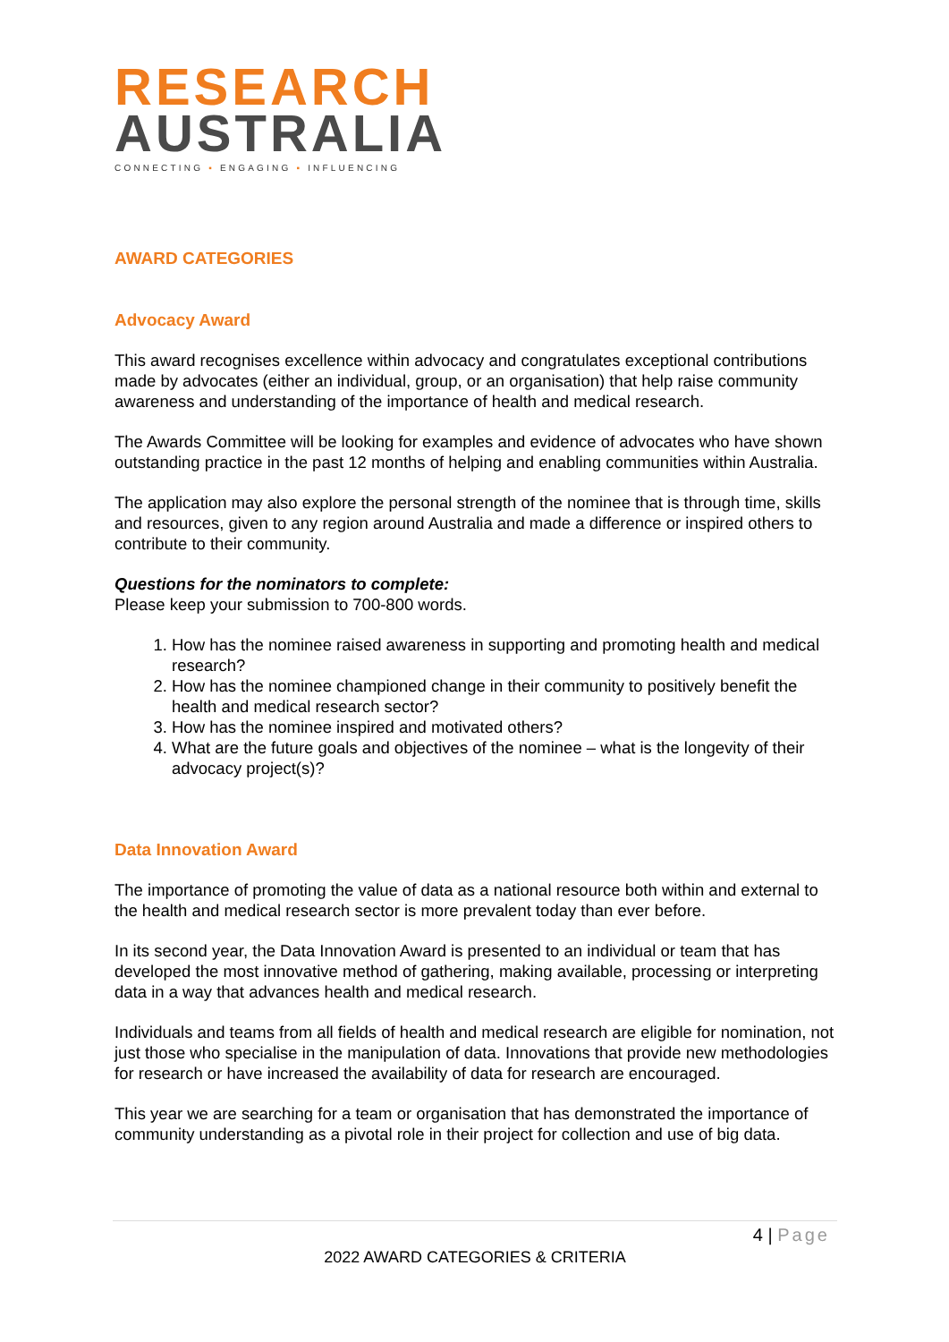RESEARCH
AUSTRALIA
CONNECTING ▪ ENGAGING ▪ INFLUENCING
AWARD CATEGORIES
Advocacy Award
This award recognises excellence within advocacy and congratulates exceptional contributions made by advocates (either an individual, group, or an organisation) that help raise community awareness and understanding of the importance of health and medical research.
The Awards Committee will be looking for examples and evidence of advocates who have shown outstanding practice in the past 12 months of helping and enabling communities within Australia.
The application may also explore the personal strength of the nominee that is through time, skills and resources, given to any region around Australia and made a difference or inspired others to contribute to their community.
Questions for the nominators to complete:
Please keep your submission to 700-800 words.
1. How has the nominee raised awareness in supporting and promoting health and medical research?
2. How has the nominee championed change in their community to positively benefit the health and medical research sector?
3. How has the nominee inspired and motivated others?
4. What are the future goals and objectives of the nominee – what is the longevity of their advocacy project(s)?
Data Innovation Award
The importance of promoting the value of data as a national resource both within and external to the health and medical research sector is more prevalent today than ever before.
In its second year, the Data Innovation Award is presented to an individual or team that has developed the most innovative method of gathering, making available, processing or interpreting data in a way that advances health and medical research.
Individuals and teams from all fields of health and medical research are eligible for nomination, not just those who specialise in the manipulation of data. Innovations that provide new methodologies for research or have increased the availability of data for research are encouraged.
This year we are searching for a team or organisation that has demonstrated the importance of community understanding as a pivotal role in their project for collection and use of big data.
4 | Page
2022 AWARD CATEGORIES & CRITERIA